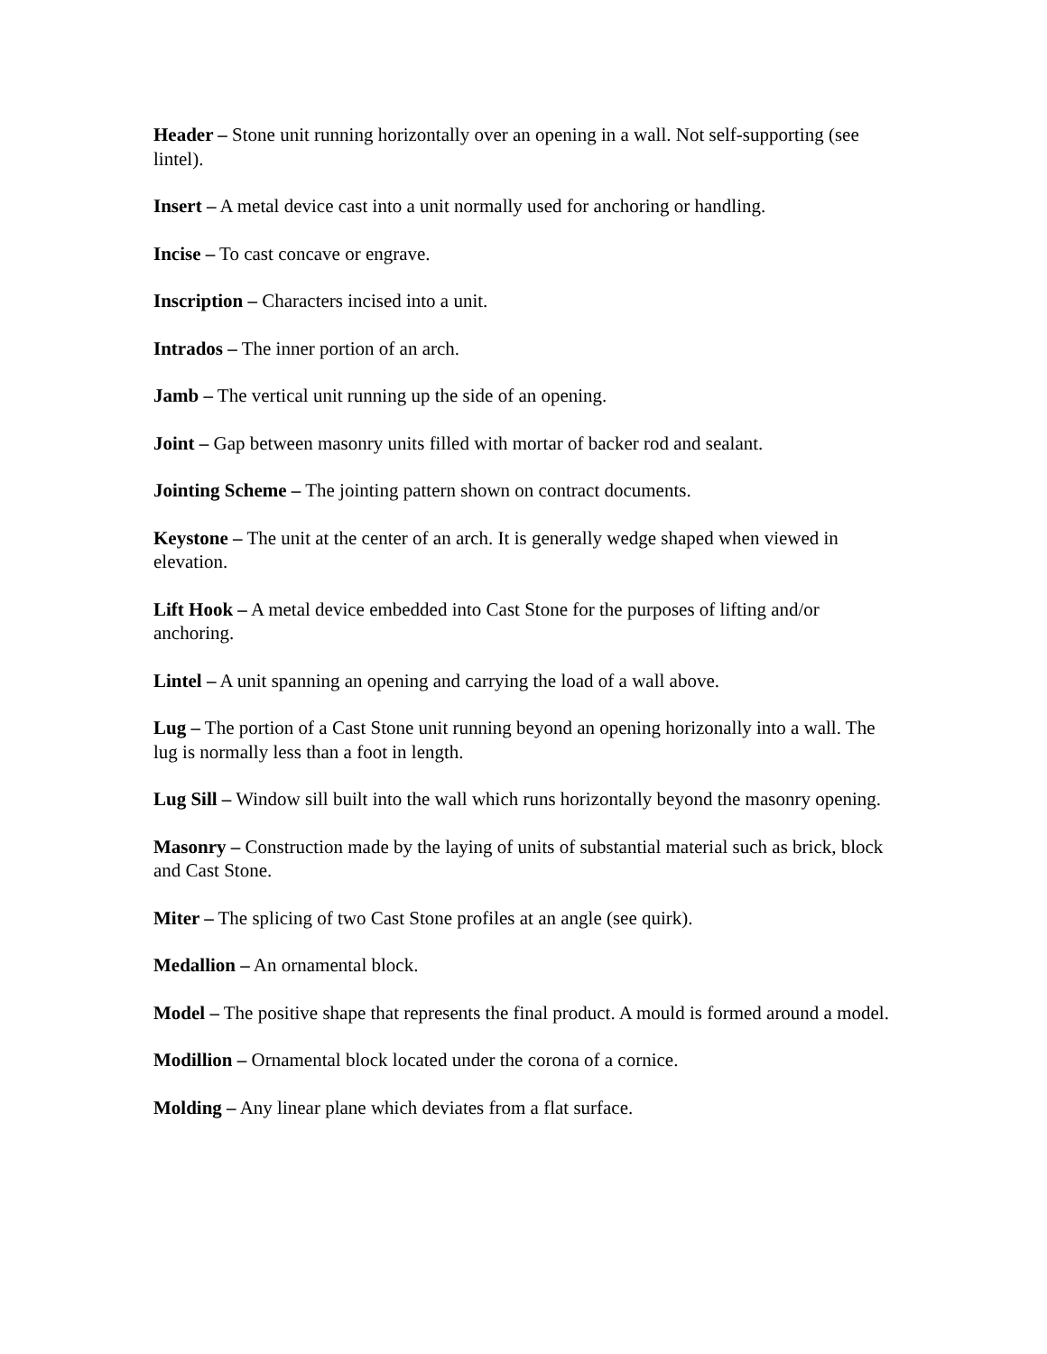Header – Stone unit running horizontally over an opening in a wall. Not self-supporting (see lintel).
Insert – A metal device cast into a unit normally used for anchoring or handling.
Incise – To cast concave or engrave.
Inscription – Characters incised into a unit.
Intrados – The inner portion of an arch.
Jamb – The vertical unit running up the side of an opening.
Joint – Gap between masonry units filled with mortar of backer rod and sealant.
Jointing Scheme – The jointing pattern shown on contract documents.
Keystone – The unit at the center of an arch. It is generally wedge shaped when viewed in elevation.
Lift Hook – A metal device embedded into Cast Stone for the purposes of lifting and/or anchoring.
Lintel – A unit spanning an opening and carrying the load of a wall above.
Lug – The portion of a Cast Stone unit running beyond an opening horizonally into a wall. The lug is normally less than a foot in length.
Lug Sill – Window sill built into the wall which runs horizontally beyond the masonry opening.
Masonry – Construction made by the laying of units of substantial material such as brick, block and Cast Stone.
Miter – The splicing of two Cast Stone profiles at an angle (see quirk).
Medallion – An ornamental block.
Model – The positive shape that represents the final product. A mould is formed around a model.
Modillion – Ornamental block located under the corona of a cornice.
Molding – Any linear plane which deviates from a flat surface.